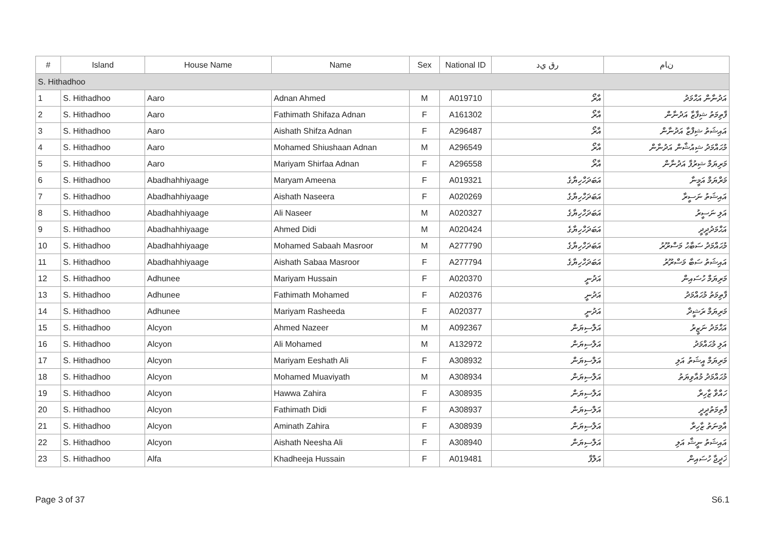| # | Island | House Name | Name | Sex | National ID | ﺭﻕ ﻱﺩ | ﻥﺎﻡ |
| --- | --- | --- | --- | --- | --- | --- | --- |
| S. Hithadhoo | | | | | | | |
| 1 | S. Hithadhoo | Aaro | Adnan Ahmed | M | A019710 | އާރޯ | އަދުނާން އަޙްމަދު |
| 2 | S. Hithadhoo | Aaro | Fathimath Shifaza Adnan | F | A161302 | އާރޯ | ފާތިމަތު ޝިފާޒާ އަދުނާން |
| 3 | S. Hithadhoo | Aaro | Aishath Shifza Adnan | F | A296487 | އާރޯ | އައިޝަތު ޝިފްޒާ އަދުނާން |
| 4 | S. Hithadhoo | Aaro | Mohamed Shiushaan Adnan | M | A296549 | އާރޯ | މުޙައްމަދު ޝިއުޝާން އަދުނާން |
| 5 | S. Hithadhoo | Aaro | Mariyam Shirfaa Adnan | F | A296558 | އާރޯ | މަރިޔަމް ޝިރުފާ އަދުނާން |
| 6 | S. Hithadhoo | Abadhahhiyaage | Maryam Ameena | F | A019321 | އަބަދަހްހިޔާގެ | މަރްޔަމް އަމީނާ |
| 7 | S. Hithadhoo | Abadhahhiyaage | Aishath Naseera | F | A020269 | އަބަދަހްހިޔާގެ | އައިޝަތު ނަސީރާ |
| 8 | S. Hithadhoo | Abadhahhiyaage | Ali Naseer | M | A020327 | އަބަދަހްހިޔާގެ | އަލި ނަސީރު |
| 9 | S. Hithadhoo | Abadhahhiyaage | Ahmed Didi | M | A020424 | އަބަދަހްހިޔާގެ | އަޙްމަދުދީދީ |
| 10 | S. Hithadhoo | Abadhahhiyaage | Mohamed Sabaah Masroor | M | A277790 | އަބަދަހްހިޔާގެ | މުޙައްމަދު ސަބާޙު މަސްރޫރު |
| 11 | S. Hithadhoo | Abadhahhiyaage | Aishath Sabaa Masroor | F | A277794 | އަބަދަހްހިޔާގެ | އައިޝަތު ސަބާ މަސްރޫރު |
| 12 | S. Hithadhoo | Adhunee | Mariyam Hussain | F | A020370 | އަދުނީ | މަރިޔަމް ހުސައިން |
| 13 | S. Hithadhoo | Adhunee | Fathimath Mohamed | F | A020376 | އަދުނީ | ފާތިމަތު މުޙައްމަދު |
| 14 | S. Hithadhoo | Adhunee | Mariyam Rasheeda | F | A020377 | އަދުނީ | މަރިޔަމް ރަޝީދާ |
| 15 | S. Hithadhoo | Alcyon | Ahmed Nazeer | M | A092367 | އަލްސިޔަން | އަޙްމަދު ނަޒީރު |
| 16 | S. Hithadhoo | Alcyon | Ali Mohamed | M | A132972 | އަލްސިޔަން | އަލި މުޙައްމަދު |
| 17 | S. Hithadhoo | Alcyon | Mariyam Eeshath Ali | F | A308932 | އަލްސިޔަން | މަރިޔަމް އީޝަތު އަލި |
| 18 | S. Hithadhoo | Alcyon | Mohamed Muaviyath | M | A308934 | އަލްސިޔަން | މުޙައްމަދު މުއާވިޔަތު |
| 19 | S. Hithadhoo | Alcyon | Hawwa Zahira | F | A308935 | އަލްސިޔަން | ހައްވާ ޒާހިރާ |
| 20 | S. Hithadhoo | Alcyon | Fathimath Didi | F | A308937 | އަލްސިޔަން | ފާތިމަތުދީދީ |
| 21 | S. Hithadhoo | Alcyon | Aminath Zahira | F | A308939 | އަލްސިޔަން | އާމިނަތު ޒާހިރާ |
| 22 | S. Hithadhoo | Alcyon | Aishath Neesha Ali | F | A308940 | އަލްސިޔަން | އައިޝަތު ނީޝާ އަލި |
| 23 | S. Hithadhoo | Alfa | Khadheeja Hussain | F | A019481 | އަލްފާ | ޚަދީޖާ ހުސައިން |
Page 3 of 37 S6.1